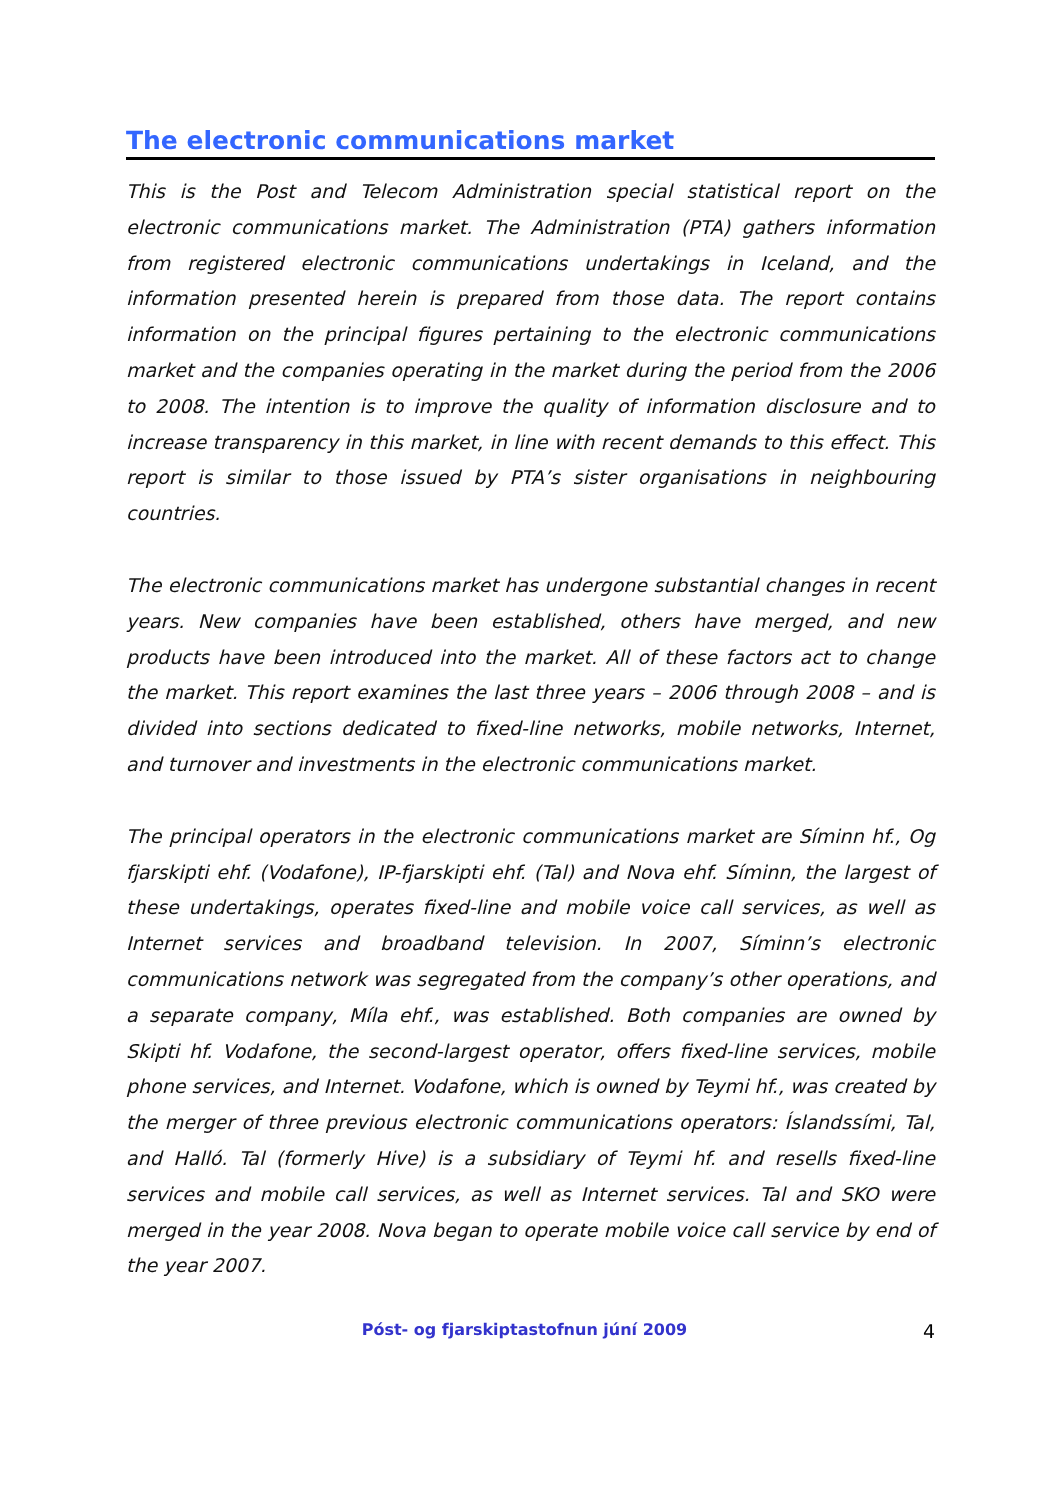The electronic communications market
This is the Post and Telecom Administration special statistical report on the electronic communications market. The Administration (PTA) gathers information from registered electronic communications undertakings in Iceland, and the information presented herein is prepared from those data. The report contains information on the principal figures pertaining to the electronic communications market and the companies operating in the market during the period from the 2006 to 2008. The intention is to improve the quality of information disclosure and to increase transparency in this market, in line with recent demands to this effect. This report is similar to those issued by PTA’s sister organisations in neighbouring countries.
The electronic communications market has undergone substantial changes in recent years. New companies have been established, others have merged, and new products have been introduced into the market. All of these factors act to change the market. This report examines the last three years – 2006 through 2008 – and is divided into sections dedicated to fixed-line networks, mobile networks, Internet, and turnover and investments in the electronic communications market.
The principal operators in the electronic communications market are Síminn hf., Og fjarskipti ehf. (Vodafone), IP-fjarskipti ehf. (Tal) and Nova ehf. Síminn, the largest of these undertakings, operates fixed-line and mobile voice call services, as well as Internet services and broadband television. In 2007, Síminn’s electronic communications network was segregated from the company’s other operations, and a separate company, Míla ehf., was established. Both companies are owned by Skipti hf. Vodafone, the second-largest operator, offers fixed-line services, mobile phone services, and Internet. Vodafone, which is owned by Teymi hf., was created by the merger of three previous electronic communications operators: Íslandssími, Tal, and Halló. Tal (formerly Hive) is a subsidiary of Teymi hf. and resells fixed-line services and mobile call services, as well as Internet services. Tal and SKO were merged in the year 2008. Nova began to operate mobile voice call service by end of the year 2007.
Póst- og fjarskiptastofnun júní 2009 4